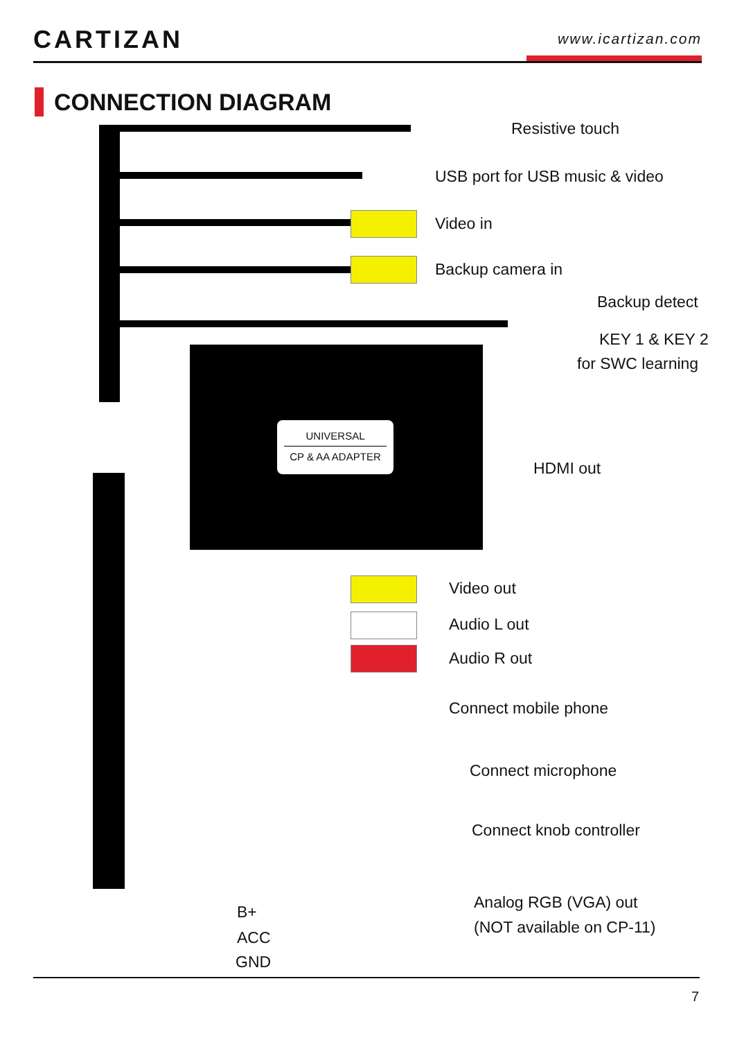CARTIZAN www.icartizan.com
CONNECTION DIAGRAM
UNIVERSAL
CP & AA ADAPTER
Resistive touch
USB port for USB music & video
Video in
Backup camera in
Backup detect
KEY 1 & KEY 2
for SWC learning
HDMI out
Video out
Audio L out
Audio R out
Connect mobile phone
Connect microphone
Connect knob controller
B+
ACC
GND
Analog RGB (VGA) out
(NOT available on CP-11)
7